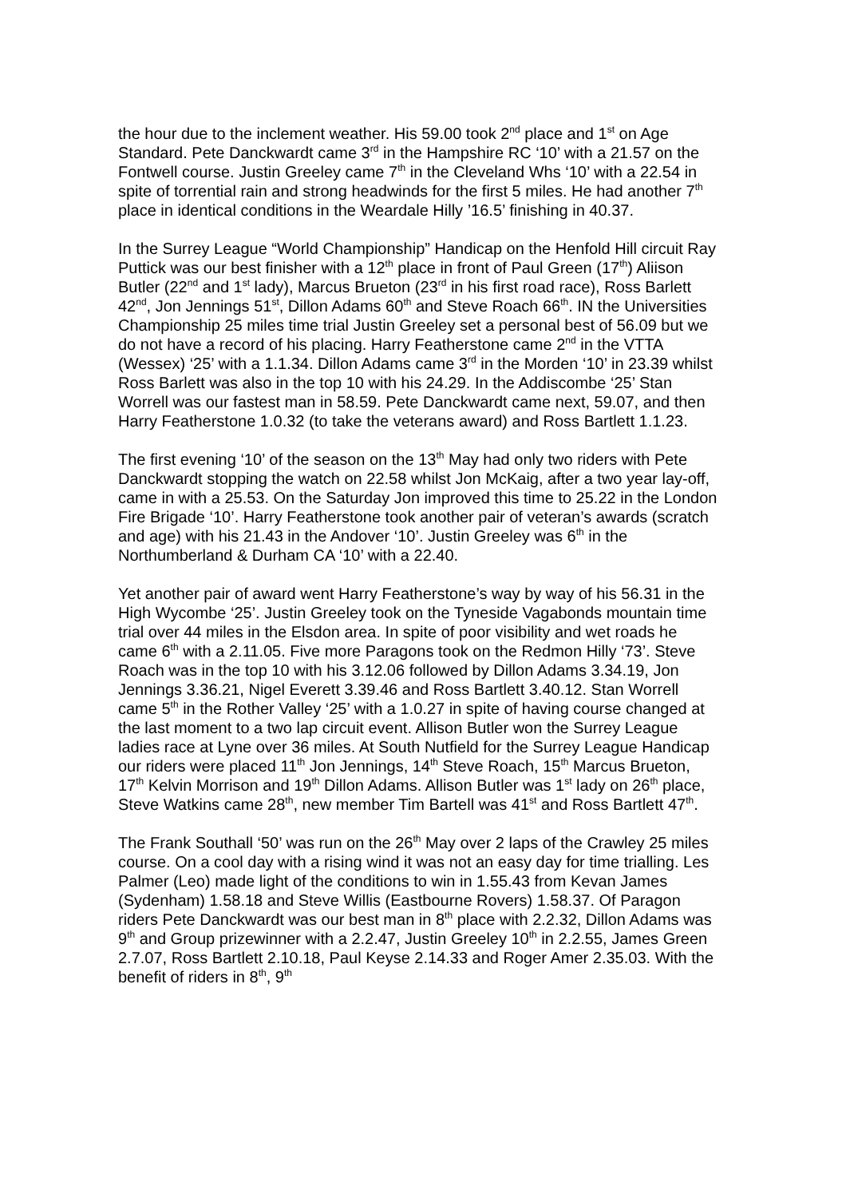the hour due to the inclement weather. His 59.00 took 2<sup>nd</sup> place and 1<sup>st</sup> on Age Standard. Pete Danckwardt came 3<sup>rd</sup> in the Hampshire RC ‘10’ with a 21.57 on the Fontwell course. Justin Greeley came 7<sup>th</sup> in the Cleveland Whs ‘10’ with a 22.54 in spite of torrential rain and strong headwinds for the first 5 miles. He had another 7<sup>th</sup> place in identical conditions in the Weardale Hilly ’16.5’ finishing in 40.37.
In the Surrey League “World Championship” Handicap on the Henfold Hill circuit Ray Puttick was our best finisher with a 12<sup>th</sup> place in front of Paul Green (17<sup>th</sup>) Aliison Butler (22<sup>nd</sup> and 1<sup>st</sup> lady), Marcus Brueton (23<sup>rd</sup> in his first road race), Ross Barlett 42<sup>nd</sup>, Jon Jennings 51<sup>st</sup>, Dillon Adams 60<sup>th</sup> and Steve Roach 66<sup>th</sup>. IN the Universities Championship 25 miles time trial Justin Greeley set a personal best of 56.09 but we do not have a record of his placing. Harry Featherstone came 2<sup>nd</sup> in the VTTA (Wessex) ‘25’ with a 1.1.34. Dillon Adams came 3<sup>rd</sup> in the Morden ‘10’ in 23.39 whilst Ross Barlett was also in the top 10 with his 24.29. In the Addiscombe ‘25’ Stan Worrell was our fastest man in 58.59. Pete Danckwardt came next, 59.07, and then Harry Featherstone 1.0.32 (to take the veterans award) and Ross Bartlett 1.1.23.
The first evening ‘10’ of the season on the 13<sup>th</sup> May had only two riders with Pete Danckwardt stopping the watch on 22.58 whilst Jon McKaig, after a two year lay-off, came in with a 25.53. On the Saturday Jon improved this time to 25.22 in the London Fire Brigade ‘10’. Harry Featherstone took another pair of veteran’s awards (scratch and age) with his 21.43 in the Andover ‘10’. Justin Greeley was 6<sup>th</sup> in the Northumberland & Durham CA ‘10’ with a 22.40.
Yet another pair of award went Harry Featherstone’s way by way of his 56.31 in the High Wycombe ‘25’. Justin Greeley took on the Tyneside Vagabonds mountain time trial over 44 miles in the Elsdon area. In spite of poor visibility and wet roads he came 6<sup>th</sup> with a 2.11.05. Five more Paragons took on the Redmon Hilly ‘73’. Steve Roach was in the top 10 with his 3.12.06 followed by Dillon Adams 3.34.19, Jon Jennings 3.36.21, Nigel Everett 3.39.46 and Ross Bartlett 3.40.12. Stan Worrell came 5<sup>th</sup> in the Rother Valley ‘25’ with a 1.0.27 in spite of having course changed at the last moment to a two lap circuit event. Allison Butler won the Surrey League ladies race at Lyne over 36 miles. At South Nutfield for the Surrey League Handicap our riders were placed 11<sup>th</sup> Jon Jennings, 14<sup>th</sup> Steve Roach, 15<sup>th</sup> Marcus Brueton, 17<sup>th</sup> Kelvin Morrison and 19<sup>th</sup> Dillon Adams. Allison Butler was 1<sup>st</sup> lady on 26<sup>th</sup> place, Steve Watkins came 28<sup>th</sup>, new member Tim Bartell was 41<sup>st</sup> and Ross Bartlett 47<sup>th</sup>.
The Frank Southall ‘50’ was run on the 26<sup>th</sup> May over 2 laps of the Crawley 25 miles course. On a cool day with a rising wind it was not an easy day for time trialling. Les Palmer (Leo) made light of the conditions to win in 1.55.43 from Kevan James (Sydenham) 1.58.18 and Steve Willis (Eastbourne Rovers) 1.58.37. Of Paragon riders Pete Danckwardt was our best man in 8<sup>th</sup> place with 2.2.32, Dillon Adams was 9<sup>th</sup> and Group prizewinner with a 2.2.47, Justin Greeley 10<sup>th</sup> in 2.2.55, James Green 2.7.07, Ross Bartlett 2.10.18, Paul Keyse 2.14.33 and Roger Amer 2.35.03. With the benefit of riders in 8<sup>th</sup>, 9<sup>th</sup>